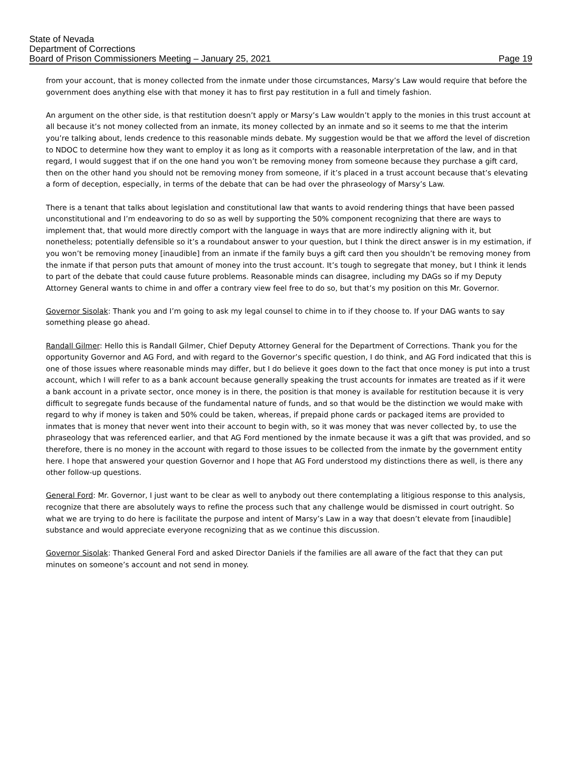State of Nevada
Department of Corrections
Board of Prison Commissioners Meeting – January 25, 2021 Page 19
from your account, that is money collected from the inmate under those circumstances, Marsy’s Law would require that before the government does anything else with that money it has to first pay restitution in a full and timely fashion.
An argument on the other side, is that restitution doesn’t apply or Marsy’s Law wouldn’t apply to the monies in this trust account at all because it’s not money collected from an inmate, its money collected by an inmate and so it seems to me that the interim you’re talking about, lends credence to this reasonable minds debate. My suggestion would be that we afford the level of discretion to NDOC to determine how they want to employ it as long as it comports with a reasonable interpretation of the law, and in that regard, I would suggest that if on the one hand you won’t be removing money from someone because they purchase a gift card, then on the other hand you should not be removing money from someone, if it’s placed in a trust account because that’s elevating a form of deception, especially, in terms of the debate that can be had over the phraseology of Marsy’s Law.
There is a tenant that talks about legislation and constitutional law that wants to avoid rendering things that have been passed unconstitutional and I’m endeavoring to do so as well by supporting the 50% component recognizing that there are ways to implement that, that would more directly comport with the language in ways that are more indirectly aligning with it, but nonetheless; potentially defensible so it’s a roundabout answer to your question, but I think the direct answer is in my estimation, if you won’t be removing money [inaudible] from an inmate if the family buys a gift card then you shouldn’t be removing money from the inmate if that person puts that amount of money into the trust account. It’s tough to segregate that money, but I think it lends to part of the debate that could cause future problems. Reasonable minds can disagree, including my DAGs so if my Deputy Attorney General wants to chime in and offer a contrary view feel free to do so, but that’s my position on this Mr. Governor.
Governor Sisolak: Thank you and I’m going to ask my legal counsel to chime in to if they choose to. If your DAG wants to say something please go ahead.
Randall Gilmer: Hello this is Randall Gilmer, Chief Deputy Attorney General for the Department of Corrections. Thank you for the opportunity Governor and AG Ford, and with regard to the Governor’s specific question, I do think, and AG Ford indicated that this is one of those issues where reasonable minds may differ, but I do believe it goes down to the fact that once money is put into a trust account, which I will refer to as a bank account because generally speaking the trust accounts for inmates are treated as if it were a bank account in a private sector, once money is in there, the position is that money is available for restitution because it is very difficult to segregate funds because of the fundamental nature of funds, and so that would be the distinction we would make with regard to why if money is taken and 50% could be taken, whereas, if prepaid phone cards or packaged items are provided to inmates that is money that never went into their account to begin with, so it was money that was never collected by, to use the phraseology that was referenced earlier, and that AG Ford mentioned by the inmate because it was a gift that was provided, and so therefore, there is no money in the account with regard to those issues to be collected from the inmate by the government entity here. I hope that answered your question Governor and I hope that AG Ford understood my distinctions there as well, is there any other follow-up questions.
General Ford: Mr. Governor, I just want to be clear as well to anybody out there contemplating a litigious response to this analysis, recognize that there are absolutely ways to refine the process such that any challenge would be dismissed in court outright. So what we are trying to do here is facilitate the purpose and intent of Marsy’s Law in a way that doesn’t elevate from [inaudible] substance and would appreciate everyone recognizing that as we continue this discussion.
Governor Sisolak: Thanked General Ford and asked Director Daniels if the families are all aware of the fact that they can put minutes on someone’s account and not send in money.